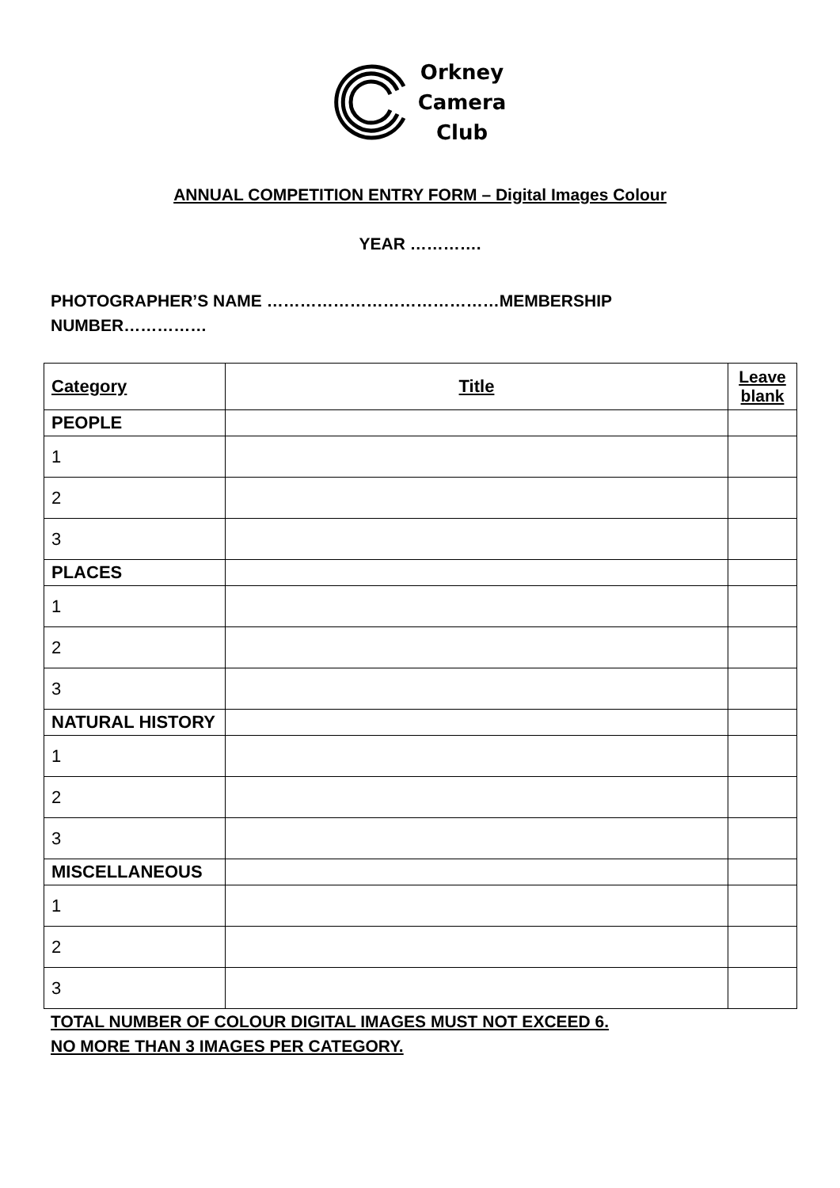Orkney
Camera
Club
ANNUAL COMPETITION ENTRY FORM – Digital Images Colour
YEAR ………….
PHOTOGRAPHER’S NAME ……………………………………MEMBERSHIP
NUMBER……………
| Category | Title | Leave blank |
| --- | --- | --- |
| PEOPLE | | |
| 1 | | |
| 2 | | |
| 3 | | |
| PLACES | | |
| 1 | | |
| 2 | | |
| 3 | | |
| NATURAL HISTORY | | |
| 1 | | |
| 2 | | |
| 3 | | |
| MISCELLANEOUS | | |
| 1 | | |
| 2 | | |
| 3 | | |
TOTAL NUMBER OF COLOUR DIGITAL IMAGES MUST NOT EXCEED 6.
NO MORE THAN 3 IMAGES PER CATEGORY.